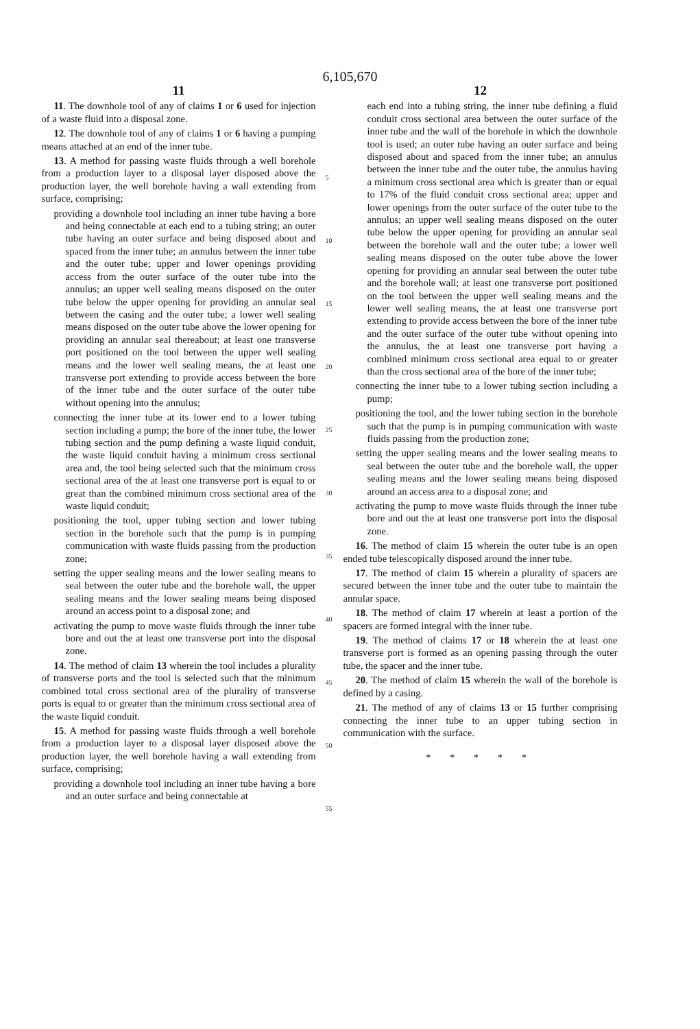6,105,670
11
11. The downhole tool of any of claims 1 or 6 used for injection of a waste fluid into a disposal zone.
12. The downhole tool of any of claims 1 or 6 having a pumping means attached at an end of the inner tube.
13. A method for passing waste fluids through a well borehole from a production layer to a disposal layer disposed above the production layer, the well borehole having a wall extending from surface, comprising;
providing a downhole tool including an inner tube having a bore and being connectable at each end to a tubing string; an outer tube having an outer surface and being disposed about and spaced from the inner tube; an annulus between the inner tube and the outer tube; upper and lower openings providing access from the outer surface of the outer tube into the annulus; an upper well sealing means disposed on the outer tube below the upper opening for providing an annular seal between the casing and the outer tube; a lower well sealing means disposed on the outer tube above the lower opening for providing an annular seal thereabout; at least one transverse port positioned on the tool between the upper well sealing means and the lower well sealing means, the at least one transverse port extending to provide access between the bore of the inner tube and the outer surface of the outer tube without opening into the annulus;
connecting the inner tube at its lower end to a lower tubing section including a pump; the bore of the inner tube, the lower tubing section and the pump defining a waste liquid conduit, the waste liquid conduit having a minimum cross sectional area and, the tool being selected such that the minimum cross sectional area of the at least one transverse port is equal to or great than the combined minimum cross sectional area of the waste liquid conduit;
positioning the tool, upper tubing section and lower tubing section in the borehole such that the pump is in pumping communication with waste fluids passing from the production zone;
setting the upper sealing means and the lower sealing means to seal between the outer tube and the borehole wall, the upper sealing means and the lower sealing means being disposed around an access point to a disposal zone; and
activating the pump to move waste fluids through the inner tube bore and out the at least one transverse port into the disposal zone.
14. The method of claim 13 wherein the tool includes a plurality of transverse ports and the tool is selected such that the minimum combined total cross sectional area of the plurality of transverse ports is equal to or greater than the minimum cross sectional area of the waste liquid conduit.
15. A method for passing waste fluids through a well borehole from a production layer to a disposal layer disposed above the production layer, the well borehole having a wall extending from surface, comprising;
providing a downhole tool including an inner tube having a bore and an outer surface and being connectable at
5
10
15
20
25
30
35
40
45
50
55
12
each end into a tubing string, the inner tube defining a fluid conduit cross sectional area between the outer surface of the inner tube and the wall of the borehole in which the downhole tool is used; an outer tube having an outer surface and being disposed about and spaced from the inner tube; an annulus between the inner tube and the outer tube, the annulus having a minimum cross sectional area which is greater than or equal to 17% of the fluid conduit cross sectional area; upper and lower openings from the outer surface of the outer tube to the annulus; an upper well sealing means disposed on the outer tube below the upper opening for providing an annular seal between the borehole wall and the outer tube; a lower well sealing means disposed on the outer tube above the lower opening for providing an annular seal between the outer tube and the borehole wall; at least one transverse port positioned on the tool between the upper well sealing means and the lower well sealing means, the at least one transverse port extending to provide access between the bore of the inner tube and the outer surface of the outer tube without opening into the annulus, the at least one transverse port having a combined minimum cross sectional area equal to or greater than the cross sectional area of the bore of the inner tube;
connecting the inner tube to a lower tubing section including a pump;
positioning the tool, and the lower tubing section in the borehole such that the pump is in pumping communication with waste fluids passing from the production zone;
setting the upper sealing means and the lower sealing means to seal between the outer tube and the borehole wall, the upper sealing means and the lower sealing means being disposed around an access area to a disposal zone; and
activating the pump to move waste fluids through the inner tube bore and out the at least one transverse port into the disposal zone.
16. The method of claim 15 wherein the outer tube is an open ended tube telescopically disposed around the inner tube.
17. The method of claim 15 wherein a plurality of spacers are secured between the inner tube and the outer tube to maintain the annular space.
18. The method of claim 17 wherein at least a portion of the spacers are formed integral with the inner tube.
19. The method of claims 17 or 18 wherein the at least one transverse port is formed as an opening passing through the outer tube, the spacer and the inner tube.
20. The method of claim 15 wherein the wall of the borehole is defined by a casing.
21. The method of any of claims 13 or 15 further comprising connecting the inner tube to an upper tubing section in communication with the surface.
* * * * *